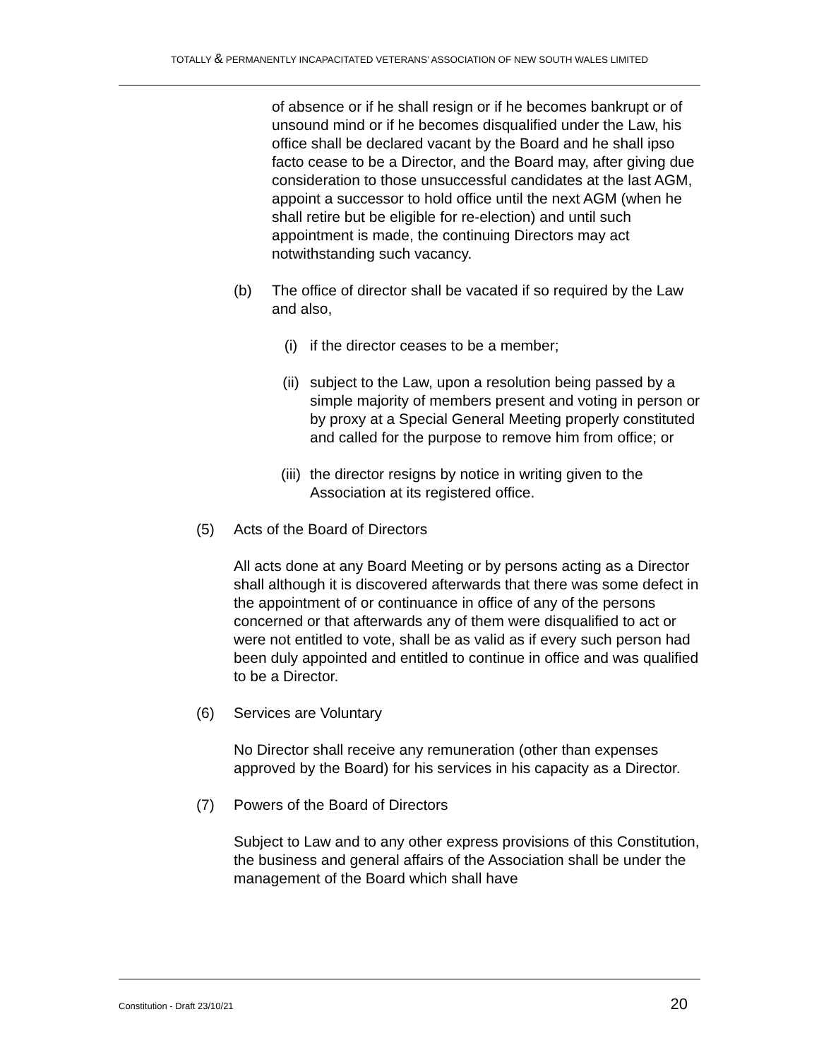TOTALLY & PERMANENTLY INCAPACITATED VETERANS’ ASSOCIATION OF NEW SOUTH WALES LIMITED
of absence or if he shall resign or if he becomes bankrupt or of unsound mind or if he becomes disqualified under the Law, his office shall be declared vacant by the Board and he shall ipso facto cease to be a Director, and the Board may, after giving due consideration to those unsuccessful candidates at the last AGM, appoint a successor to hold office until the next AGM (when he shall retire but be eligible for re-election) and until such appointment is made, the continuing Directors may act notwithstanding such vacancy.
(b) The office of director shall be vacated if so required by the Law and also,
(i) if the director ceases to be a member;
(ii) subject to the Law, upon a resolution being passed by a simple majority of members present and voting in person or by proxy at a Special General Meeting properly constituted and called for the purpose to remove him from office; or
(iii) the director resigns by notice in writing given to the Association at its registered office.
(5) Acts of the Board of Directors
All acts done at any Board Meeting or by persons acting as a Director shall although it is discovered afterwards that there was some defect in the appointment of or continuance in office of any of the persons concerned or that afterwards any of them were disqualified to act or were not entitled to vote, shall be as valid as if every such person had been duly appointed and entitled to continue in office and was qualified to be a Director.
(6) Services are Voluntary
No Director shall receive any remuneration (other than expenses approved by the Board) for his services in his capacity as a Director.
(7) Powers of the Board of Directors
Subject to Law and to any other express provisions of this Constitution, the business and general affairs of the Association shall be under the management of the Board which shall have
Constitution - Draft 23/10/21 20